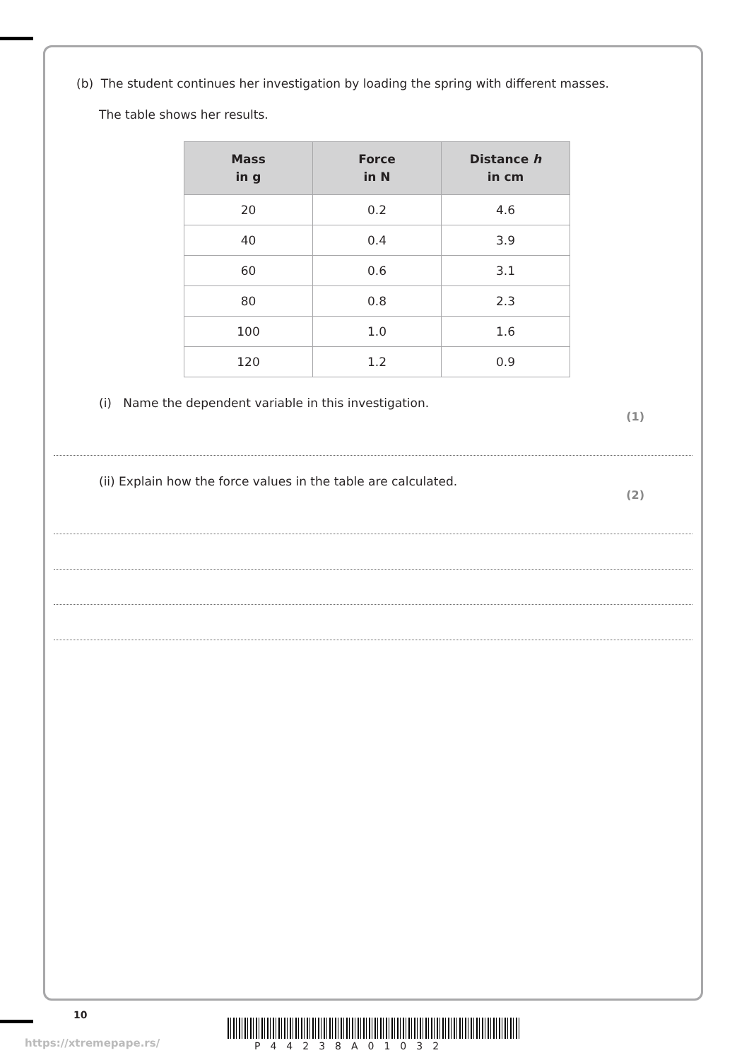(b) The student continues her investigation by loading the spring with different masses.
The table shows her results.
| Mass in g | Force in N | Distance h in cm |
| --- | --- | --- |
| 20 | 0.2 | 4.6 |
| 40 | 0.4 | 3.9 |
| 60 | 0.6 | 3.1 |
| 80 | 0.8 | 2.3 |
| 100 | 1.0 | 1.6 |
| 120 | 1.2 | 0.9 |
(i) Name the dependent variable in this investigation.
(1)
(ii) Explain how the force values in the table are calculated.
(2)
10
https://xtremepape.rs/ P44238A01032